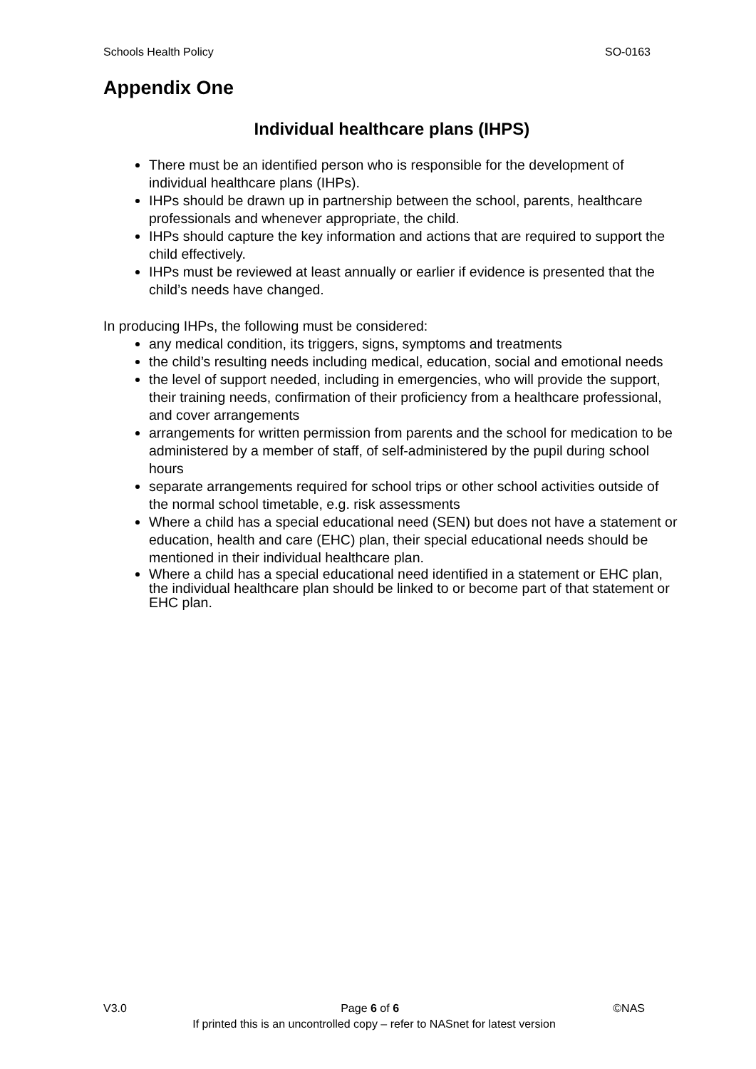Schools Health Policy SO-0163
Appendix One
Individual healthcare plans (IHPS)
There must be an identified person who is responsible for the development of individual healthcare plans (IHPs).
IHPs should be drawn up in partnership between the school, parents, healthcare professionals and whenever appropriate, the child.
IHPs should capture the key information and actions that are required to support the child effectively.
IHPs must be reviewed at least annually or earlier if evidence is presented that the child’s needs have changed.
In producing IHPs, the following must be considered:
any medical condition, its triggers, signs, symptoms and treatments
the child’s resulting needs including medical, education, social and emotional needs
the level of support needed, including in emergencies, who will provide the support, their training needs, confirmation of their proficiency from a healthcare professional, and cover arrangements
arrangements for written permission from parents and the school for medication to be administered by a member of staff, of self-administered by the pupil during school hours
separate arrangements required for school trips or other school activities outside of the normal school timetable, e.g. risk assessments
Where a child has a special educational need (SEN) but does not have a statement or education, health and care (EHC) plan, their special educational needs should be mentioned in their individual healthcare plan.
Where a child has a special educational need identified in a statement or EHC plan, the individual healthcare plan should be linked to or become part of that statement or EHC plan.
V3.0 Page 6 of 6 ©NAS
If printed this is an uncontrolled copy – refer to NASnet for latest version